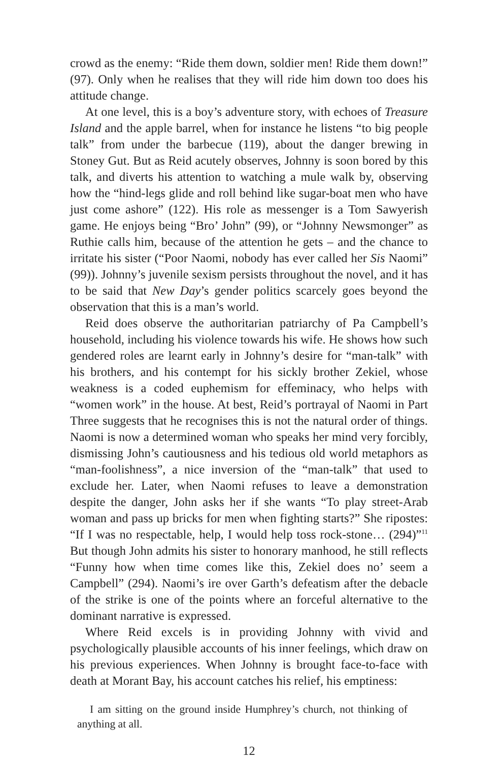crowd as the enemy: “Ride them down, soldier men! Ride them down!” (97). Only when he realises that they will ride him down too does his attitude change.
At one level, this is a boy’s adventure story, with echoes of Treasure Island and the apple barrel, when for instance he listens “to big people talk” from under the barbecue (119), about the danger brewing in Stoney Gut. But as Reid acutely observes, Johnny is soon bored by this talk, and diverts his attention to watching a mule walk by, observing how the “hind-legs glide and roll behind like sugar-boat men who have just come ashore” (122). His role as messenger is a Tom Sawyerish game. He enjoys being “Bro’ John” (99), or “Johnny Newsmonger” as Ruthie calls him, because of the attention he gets – and the chance to irritate his sister (“Poor Naomi, nobody has ever called her Sis Naomi” (99)). Johnny’s juvenile sexism persists throughout the novel, and it has to be said that New Day’s gender politics scarcely goes beyond the observation that this is a man’s world.
Reid does observe the authoritarian patriarchy of Pa Campbell’s household, including his violence towards his wife. He shows how such gendered roles are learnt early in Johnny’s desire for “man-talk” with his brothers, and his contempt for his sickly brother Zekiel, whose weakness is a coded euphemism for effeminacy, who helps with “women work” in the house. At best, Reid’s portrayal of Naomi in Part Three suggests that he recognises this is not the natural order of things. Naomi is now a determined woman who speaks her mind very forcibly, dismissing John’s cautiousness and his tedious old world metaphors as “man-foolishness”, a nice inversion of the “man-talk” that used to exclude her. Later, when Naomi refuses to leave a demonstration despite the danger, John asks her if she wants “To play street-Arab woman and pass up bricks for men when fighting starts?” She ripostes: “If I was no respectable, help, I would help toss rock-stone… (294)”<sup>11</sup> But though John admits his sister to honorary manhood, he still reflects “Funny how when time comes like this, Zekiel does no’ seem a Campbell” (294). Naomi’s ire over Garth’s defeatism after the debacle of the strike is one of the points where an forceful alternative to the dominant narrative is expressed.
Where Reid excels is in providing Johnny with vivid and psychologically plausible accounts of his inner feelings, which draw on his previous experiences. When Johnny is brought face-to-face with death at Morant Bay, his account catches his relief, his emptiness:
I am sitting on the ground inside Humphrey’s church, not thinking of anything at all.
12